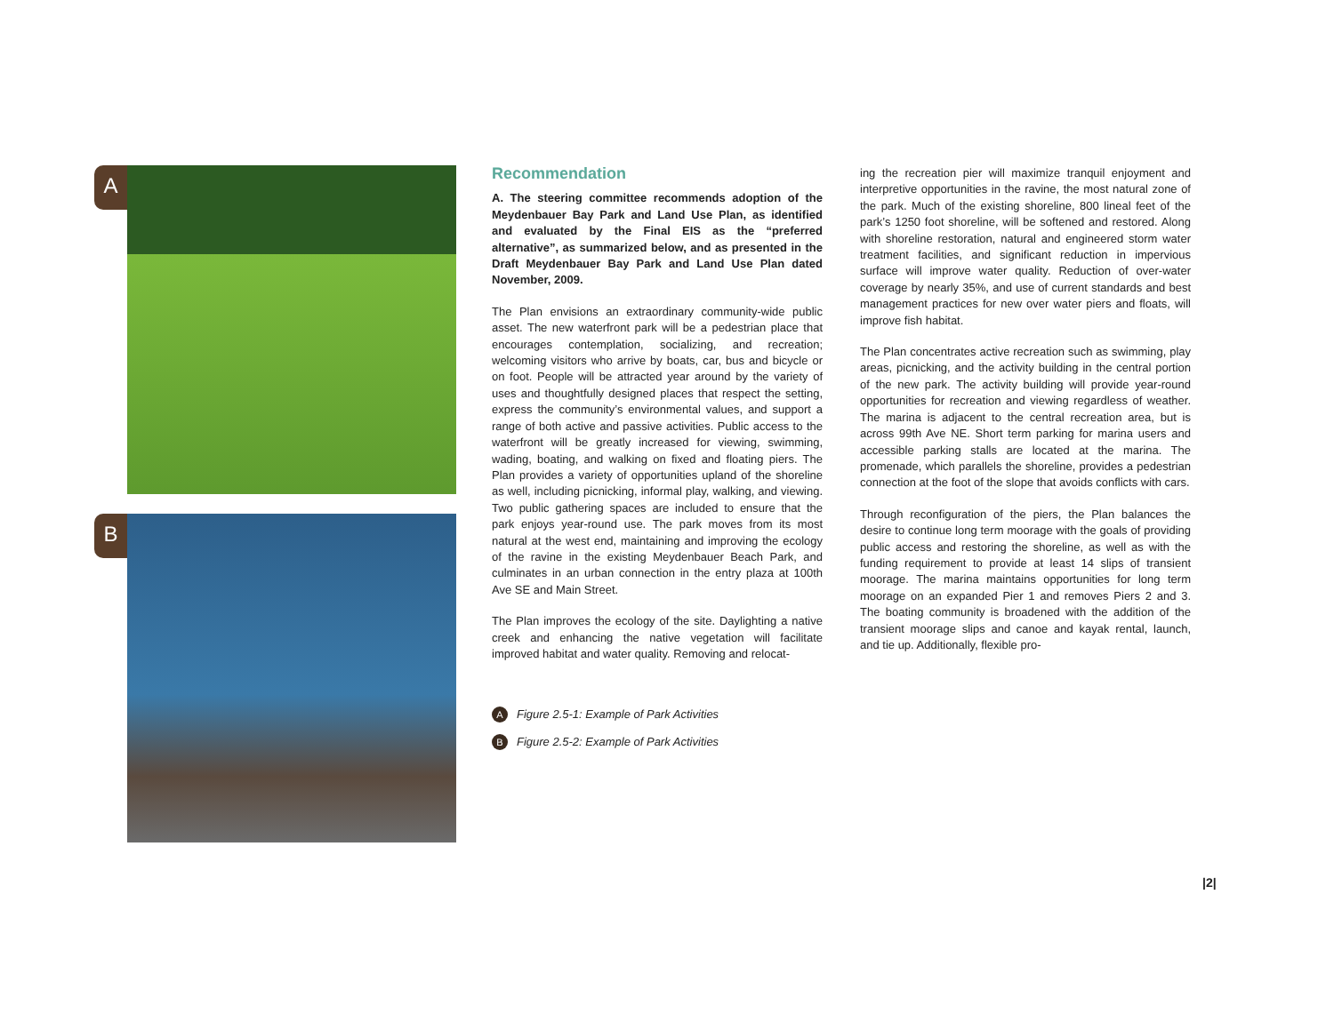A
B
Recommendation
A. The steering committee recommends adoption of the Meydenbauer Bay Park and Land Use Plan, as identified and evaluated by the Final EIS as the “preferred alternative”, as summarized below, and as presented in the Draft Meydenbauer Bay Park and Land Use Plan dated November, 2009.
The Plan envisions an extraordinary community-wide public asset. The new waterfront park will be a pedestrian place that encourages contemplation, socializing, and recreation; welcoming visitors who arrive by boats, car, bus and bicycle or on foot. People will be attracted year around by the variety of uses and thoughtfully designed places that respect the setting, express the community’s environmental values, and support a range of both active and passive activities. Public access to the waterfront will be greatly increased for viewing, swimming, wading, boating, and walking on fixed and floating piers. The Plan provides a variety of opportunities upland of the shoreline as well, including picnicking, informal play, walking, and viewing. Two public gathering spaces are included to ensure that the park enjoys year-round use. The park moves from its most natural at the west end, maintaining and improving the ecology of the ravine in the existing Meydenbauer Beach Park, and culminates in an urban connection in the entry plaza at 100th Ave SE and Main Street.
The Plan improves the ecology of the site. Daylighting a native creek and enhancing the native vegetation will facilitate improved habitat and water quality. Removing and relocat-
A Figure 2.5-1: Example of Park Activities
B Figure 2.5-2: Example of Park Activities
ing the recreation pier will maximize tranquil enjoyment and interpretive opportunities in the ravine, the most natural zone of the park. Much of the existing shoreline, 800 lineal feet of the park’s 1250 foot shoreline, will be softened and restored. Along with shoreline restoration, natural and engineered storm water treatment facilities, and significant reduction in impervious surface will improve water quality. Reduction of over-water coverage by nearly 35%, and use of current standards and best management practices for new over water piers and floats, will improve fish habitat.
The Plan concentrates active recreation such as swimming, play areas, picnicking, and the activity building in the central portion of the new park. The activity building will provide year-round opportunities for recreation and viewing regardless of weather. The marina is adjacent to the central recreation area, but is across 99th Ave NE. Short term parking for marina users and accessible parking stalls are located at the marina. The promenade, which parallels the shoreline, provides a pedestrian connection at the foot of the slope that avoids conflicts with cars.
Through reconfiguration of the piers, the Plan balances the desire to continue long term moorage with the goals of providing public access and restoring the shoreline, as well as with the funding requirement to provide at least 14 slips of transient moorage. The marina maintains opportunities for long term moorage on an expanded Pier 1 and removes Piers 2 and 3. The boating community is broadened with the addition of the transient moorage slips and canoe and kayak rental, launch, and tie up. Additionally, flexible pro-
|2|